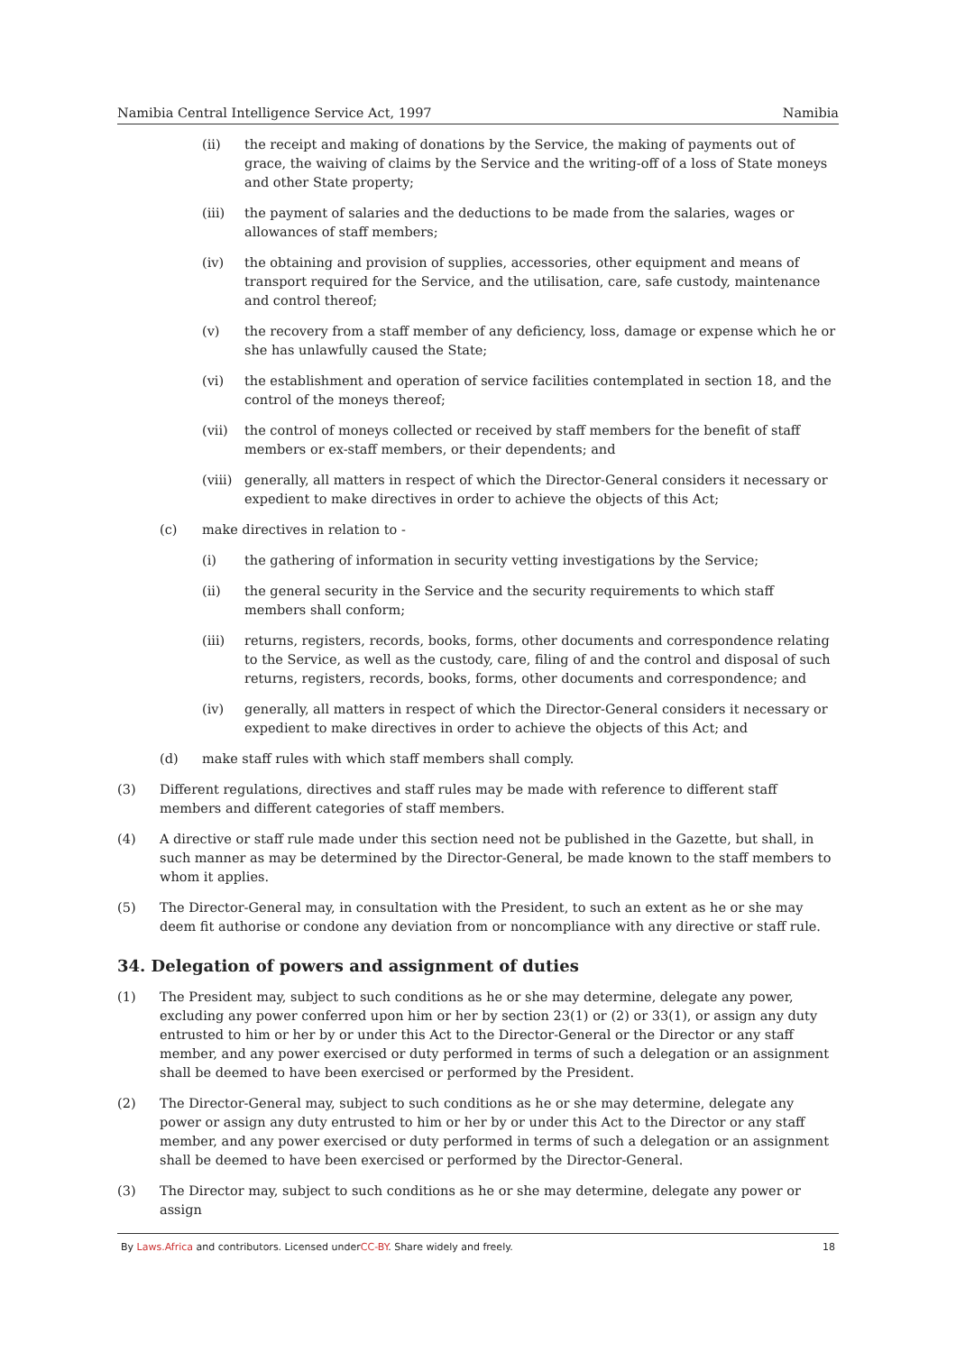Namibia Central Intelligence Service Act, 1997 Namibia
(ii) the receipt and making of donations by the Service, the making of payments out of grace, the waiving of claims by the Service and the writing-off of a loss of State moneys and other State property;
(iii) the payment of salaries and the deductions to be made from the salaries, wages or allowances of staff members;
(iv) the obtaining and provision of supplies, accessories, other equipment and means of transport required for the Service, and the utilisation, care, safe custody, maintenance and control thereof;
(v) the recovery from a staff member of any deficiency, loss, damage or expense which he or she has unlawfully caused the State;
(vi) the establishment and operation of service facilities contemplated in section 18, and the control of the moneys thereof;
(vii) the control of moneys collected or received by staff members for the benefit of staff members or ex-staff members, or their dependents; and
(viii) generally, all matters in respect of which the Director-General considers it necessary or expedient to make directives in order to achieve the objects of this Act;
(c) make directives in relation to -
(i) the gathering of information in security vetting investigations by the Service;
(ii) the general security in the Service and the security requirements to which staff members shall conform;
(iii) returns, registers, records, books, forms, other documents and correspondence relating to the Service, as well as the custody, care, filing of and the control and disposal of such returns, registers, records, books, forms, other documents and correspondence; and
(iv) generally, all matters in respect of which the Director-General considers it necessary or expedient to make directives in order to achieve the objects of this Act; and
(d) make staff rules with which staff members shall comply.
(3) Different regulations, directives and staff rules may be made with reference to different staff members and different categories of staff members.
(4) A directive or staff rule made under this section need not be published in the Gazette, but shall, in such manner as may be determined by the Director-General, be made known to the staff members to whom it applies.
(5) The Director-General may, in consultation with the President, to such an extent as he or she may deem fit authorise or condone any deviation from or noncompliance with any directive or staff rule.
34. Delegation of powers and assignment of duties
(1) The President may, subject to such conditions as he or she may determine, delegate any power, excluding any power conferred upon him or her by section 23(1) or (2) or 33(1), or assign any duty entrusted to him or her by or under this Act to the Director-General or the Director or any staff member, and any power exercised or duty performed in terms of such a delegation or an assignment shall be deemed to have been exercised or performed by the President.
(2) The Director-General may, subject to such conditions as he or she may determine, delegate any power or assign any duty entrusted to him or her by or under this Act to the Director or any staff member, and any power exercised or duty performed in terms of such a delegation or an assignment shall be deemed to have been exercised or performed by the Director-General.
(3) The Director may, subject to such conditions as he or she may determine, delegate any power or assign
By Laws.Africa and contributors. Licensed underCC-BY. Share widely and freely. 18